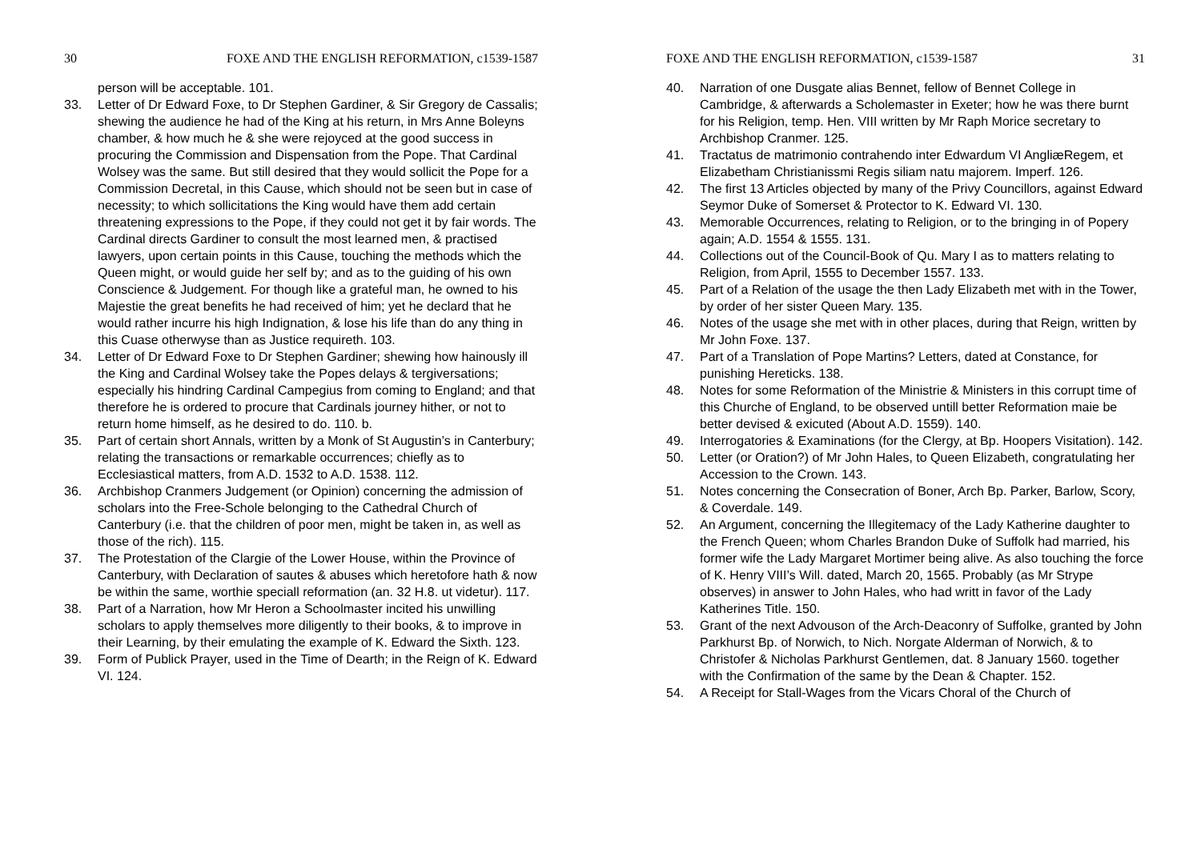30 FOXE AND THE ENGLISH REFORMATION, c1539-1587
person will be acceptable. 101.
33. Letter of Dr Edward Foxe, to Dr Stephen Gardiner, & Sir Gregory de Cassalis; shewing the audience he had of the King at his return, in Mrs Anne Boleyns chamber, & how much he & she were rejoyced at the good success in procuring the Commission and Dispensation from the Pope. That Cardinal Wolsey was the same. But still desired that they would sollicit the Pope for a Commission Decretal, in this Cause, which should not be seen but in case of necessity; to which sollicitations the King would have them add certain threatening expressions to the Pope, if they could not get it by fair words. The Cardinal directs Gardiner to consult the most learned men, & practised lawyers, upon certain points in this Cause, touching the methods which the Queen might, or would guide her self by; and as to the guiding of his own Conscience & Judgement. For though like a grateful man, he owned to his Majestie the great benefits he had received of him; yet he declard that he would rather incurre his high Indignation, & lose his life than do any thing in this Cuase otherwyse than as Justice requireth. 103.
34. Letter of Dr Edward Foxe to Dr Stephen Gardiner; shewing how hainously ill the King and Cardinal Wolsey take the Popes delays & tergiversations; especially his hindring Cardinal Campegius from coming to England; and that therefore he is ordered to procure that Cardinals journey hither, or not to return home himself, as he desired to do. 110. b.
35. Part of certain short Annals, written by a Monk of St Augustin’s in Canterbury; relating the transactions or remarkable occurrences; chiefly as to Ecclesiastical matters, from A.D. 1532 to A.D. 1538. 112.
36. Archbishop Cranmers Judgement (or Opinion) concerning the admission of scholars into the Free-Schole belonging to the Cathedral Church of Canterbury (i.e. that the children of poor men, might be taken in, as well as those of the rich). 115.
37. The Protestation of the Clargie of the Lower House, within the Province of Canterbury, with Declaration of sautes & abuses which heretofore hath & now be within the same, worthie speciall reformation (an. 32 H.8. ut videtur). 117.
38. Part of a Narration, how Mr Heron a Schoolmaster incited his unwilling scholars to apply themselves more diligently to their books, & to improve in their Learning, by their emulating the example of K. Edward the Sixth. 123.
39. Form of Publick Prayer, used in the Time of Dearth; in the Reign of K. Edward VI. 124.
FOXE AND THE ENGLISH REFORMATION, c1539-1587 31
40. Narration of one Dusgate alias Bennet, fellow of Bennet College in Cambridge, & afterwards a Scholemaster in Exeter; how he was there burnt for his Religion, temp. Hen. VIII written by Mr Raph Morice secretary to Archbishop Cranmer. 125.
41. Tractatus de matrimonio contrahendo inter Edwardum VI AngliæRegem, et Elizabetham Christianissmi Regis siliam natu majorem. Imperf. 126.
42. The first 13 Articles objected by many of the Privy Councillors, against Edward Seymor Duke of Somerset & Protector to K. Edward VI. 130.
43. Memorable Occurrences, relating to Religion, or to the bringing in of Popery again; A.D. 1554 & 1555. 131.
44. Collections out of the Council-Book of Qu. Mary I as to matters relating to Religion, from April, 1555 to December 1557. 133.
45. Part of a Relation of the usage the then Lady Elizabeth met with in the Tower, by order of her sister Queen Mary. 135.
46. Notes of the usage she met with in other places, during that Reign, written by Mr John Foxe. 137.
47. Part of a Translation of Pope Martins? Letters, dated at Constance, for punishing Hereticks. 138.
48. Notes for some Reformation of the Ministrie & Ministers in this corrupt time of this Churche of England, to be observed untill better Reformation maie be better devised & exicuted (About A.D. 1559). 140.
49. Interrogatories & Examinations (for the Clergy, at Bp. Hoopers Visitation). 142.
50. Letter (or Oration?) of Mr John Hales, to Queen Elizabeth, congratulating her Accession to the Crown. 143.
51. Notes concerning the Consecration of Boner, Arch Bp. Parker, Barlow, Scory, & Coverdale. 149.
52. An Argument, concerning the Illegitemacy of the Lady Katherine daughter to the French Queen; whom Charles Brandon Duke of Suffolk had married, his former wife the Lady Margaret Mortimer being alive. As also touching the force of K. Henry VIII’s Will. dated, March 20, 1565. Probably (as Mr Strype observes) in answer to John Hales, who had writt in favor of the Lady Katherines Title. 150.
53. Grant of the next Advouson of the Arch-Deaconry of Suffolke, granted by John Parkhurst Bp. of Norwich, to Nich. Norgate Alderman of Norwich, & to Christofer & Nicholas Parkhurst Gentlemen, dat. 8 January 1560. together with the Confirmation of the same by the Dean & Chapter. 152.
54. A Receipt for Stall-Wages from the Vicars Choral of the Church of